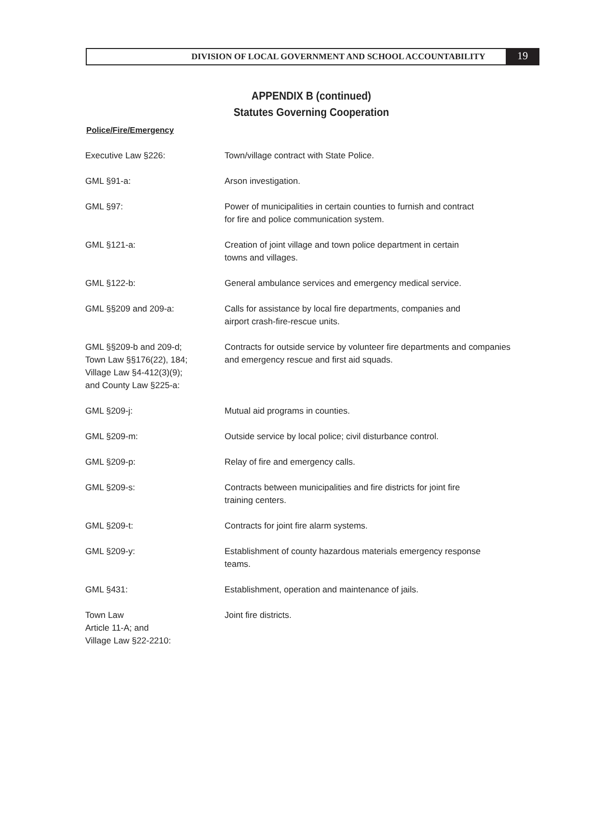DIVISION OF LOCAL GOVERNMENT AND SCHOOL ACCOUNTABILITY
19
APPENDIX B (continued)
Statutes Governing Cooperation
Police/Fire/Emergency
| Executive Law §226: | Town/village contract with State Police. |
| GML §91-a: | Arson investigation. |
| GML §97: | Power of municipalities in certain counties to furnish and contract for fire and police communication system. |
| GML §121-a: | Creation of joint village and town police department in certain towns and villages. |
| GML §122-b: | General ambulance services and emergency medical service. |
| GML §§209 and 209-a: | Calls for assistance by local fire departments, companies and airport crash-fire-rescue units. |
| GML §§209-b and 209-d; Town Law §§176(22), 184; Village Law §4-412(3)(9); and County Law §225-a: | Contracts for outside service by volunteer fire departments and companies and emergency rescue and first aid squads. |
| GML §209-j: | Mutual aid programs in counties. |
| GML §209-m: | Outside service by local police; civil disturbance control. |
| GML §209-p: | Relay of fire and emergency calls. |
| GML §209-s: | Contracts between municipalities and fire districts for joint fire training centers. |
| GML §209-t: | Contracts for joint fire alarm systems. |
| GML §209-y: | Establishment of county hazardous materials emergency response teams. |
| GML §431: | Establishment, operation and maintenance of jails. |
| Town Law Article 11-A; and Village Law §22-2210: | Joint fire districts. |